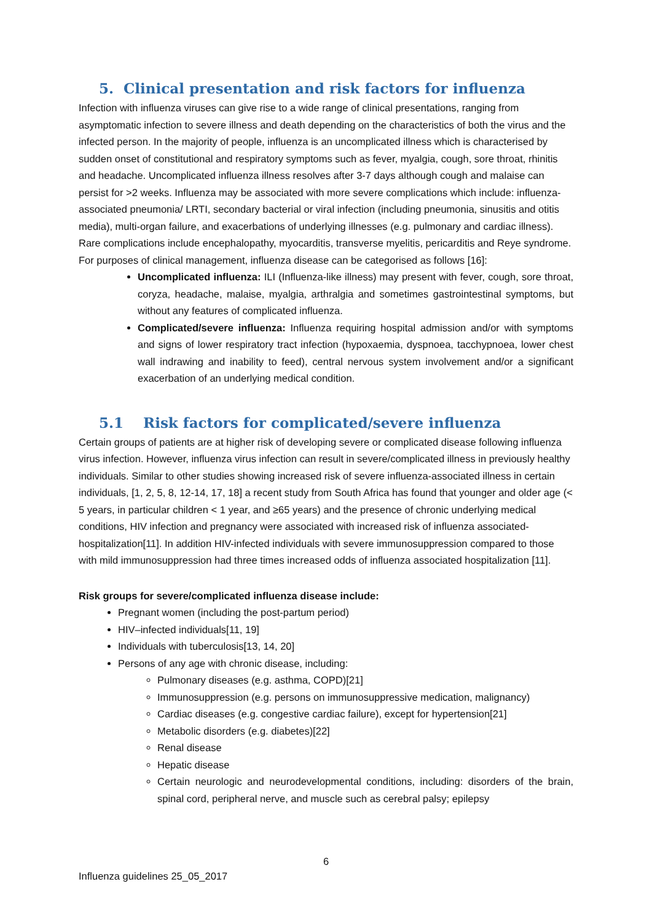5. Clinical presentation and risk factors for influenza
Infection with influenza viruses can give rise to a wide range of clinical presentations, ranging from asymptomatic infection to severe illness and death depending on the characteristics of both the virus and the infected person. In the majority of people, influenza is an uncomplicated illness which is characterised by sudden onset of constitutional and respiratory symptoms such as fever, myalgia, cough, sore throat, rhinitis and headache. Uncomplicated influenza illness resolves after 3-7 days although cough and malaise can persist for >2 weeks. Influenza may be associated with more severe complications which include: influenza-associated pneumonia/ LRTI, secondary bacterial or viral infection (including pneumonia, sinusitis and otitis media), multi-organ failure, and exacerbations of underlying illnesses (e.g. pulmonary and cardiac illness). Rare complications include encephalopathy, myocarditis, transverse myelitis, pericarditis and Reye syndrome. For purposes of clinical management, influenza disease can be categorised as follows [16]:
Uncomplicated influenza: ILI (Influenza-like illness) may present with fever, cough, sore throat, coryza, headache, malaise, myalgia, arthralgia and sometimes gastrointestinal symptoms, but without any features of complicated influenza.
Complicated/severe influenza: Influenza requiring hospital admission and/or with symptoms and signs of lower respiratory tract infection (hypoxaemia, dyspnoea, tacchypnoea, lower chest wall indrawing and inability to feed), central nervous system involvement and/or a significant exacerbation of an underlying medical condition.
5.1 Risk factors for complicated/severe influenza
Certain groups of patients are at higher risk of developing severe or complicated disease following influenza virus infection. However, influenza virus infection can result in severe/complicated illness in previously healthy individuals. Similar to other studies showing increased risk of severe influenza-associated illness in certain individuals, [1, 2, 5, 8, 12-14, 17, 18] a recent study from South Africa has found that younger and older age (< 5 years, in particular children < 1 year, and ≥65 years) and the presence of chronic underlying medical conditions, HIV infection and pregnancy were associated with increased risk of influenza associated-hospitalization[11]. In addition HIV-infected individuals with severe immunosuppression compared to those with mild immunosuppression had three times increased odds of influenza associated hospitalization [11].
Risk groups for severe/complicated influenza disease include:
Pregnant women (including the post-partum period)
HIV–infected individuals[11, 19]
Individuals with tuberculosis[13, 14, 20]
Persons of any age with chronic disease, including:
Pulmonary diseases (e.g. asthma, COPD)[21]
Immunosuppression (e.g. persons on immunosuppressive medication, malignancy)
Cardiac diseases (e.g. congestive cardiac failure), except for hypertension[21]
Metabolic disorders (e.g. diabetes)[22]
Renal disease
Hepatic disease
Certain neurologic and neurodevelopmental conditions, including: disorders of the brain, spinal cord, peripheral nerve, and muscle such as cerebral palsy; epilepsy
6
Influenza guidelines 25_05_2017